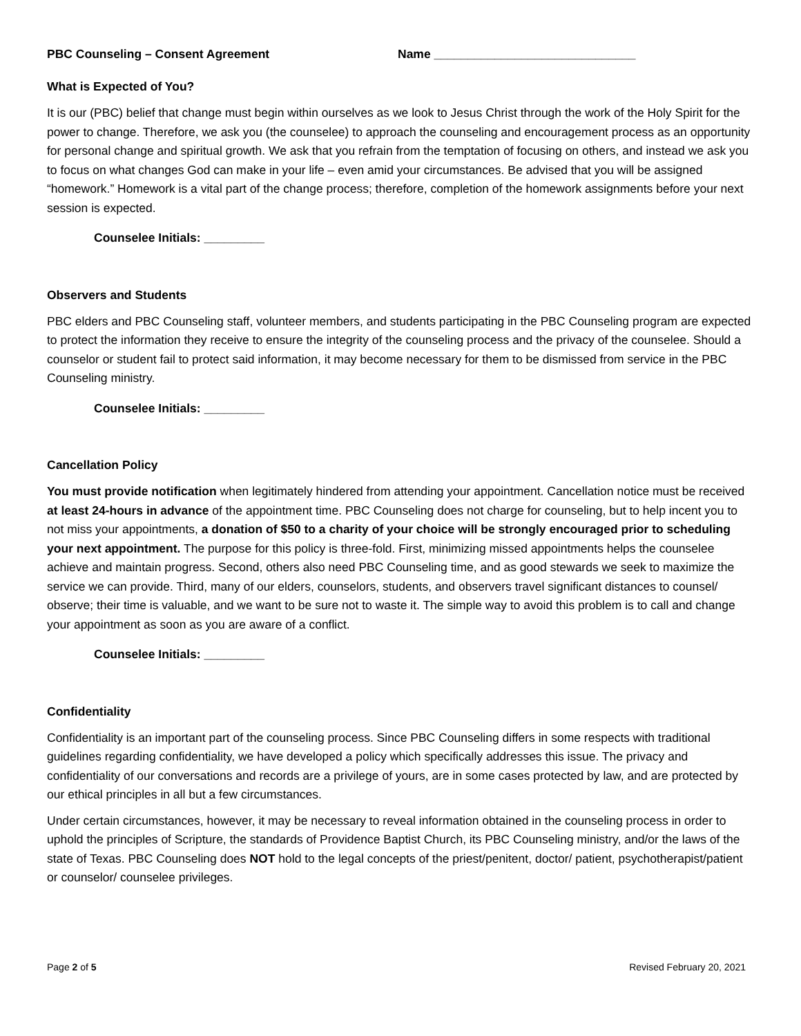PBC Counseling – Consent Agreement Name ______________________________
What is Expected of You?
It is our (PBC) belief that change must begin within ourselves as we look to Jesus Christ through the work of the Holy Spirit for the power to change. Therefore, we ask you (the counselee) to approach the counseling and encouragement process as an opportunity for personal change and spiritual growth. We ask that you refrain from the temptation of focusing on others, and instead we ask you to focus on what changes God can make in your life – even amid your circumstances. Be advised that you will be assigned “homework.” Homework is a vital part of the change process; therefore, completion of the homework assignments before your next session is expected.
Counselee Initials: _________
Observers and Students
PBC elders and PBC Counseling staff, volunteer members, and students participating in the PBC Counseling program are expected to protect the information they receive to ensure the integrity of the counseling process and the privacy of the counselee. Should a counselor or student fail to protect said information, it may become necessary for them to be dismissed from service in the PBC Counseling ministry.
Counselee Initials: _________
Cancellation Policy
You must provide notification when legitimately hindered from attending your appointment. Cancellation notice must be received at least 24-hours in advance of the appointment time. PBC Counseling does not charge for counseling, but to help incent you to not miss your appointments, a donation of $50 to a charity of your choice will be strongly encouraged prior to scheduling your next appointment. The purpose for this policy is three-fold. First, minimizing missed appointments helps the counselee achieve and maintain progress. Second, others also need PBC Counseling time, and as good stewards we seek to maximize the service we can provide. Third, many of our elders, counselors, students, and observers travel significant distances to counsel/ observe; their time is valuable, and we want to be sure not to waste it. The simple way to avoid this problem is to call and change your appointment as soon as you are aware of a conflict.
Counselee Initials: _________
Confidentiality
Confidentiality is an important part of the counseling process. Since PBC Counseling differs in some respects with traditional guidelines regarding confidentiality, we have developed a policy which specifically addresses this issue. The privacy and confidentiality of our conversations and records are a privilege of yours, are in some cases protected by law, and are protected by our ethical principles in all but a few circumstances.
Under certain circumstances, however, it may be necessary to reveal information obtained in the counseling process in order to uphold the principles of Scripture, the standards of Providence Baptist Church, its PBC Counseling ministry, and/or the laws of the state of Texas. PBC Counseling does NOT hold to the legal concepts of the priest/penitent, doctor/ patient, psychotherapist/patient or counselor/ counselee privileges.
Page 2 of 5 Revised February 20, 2021